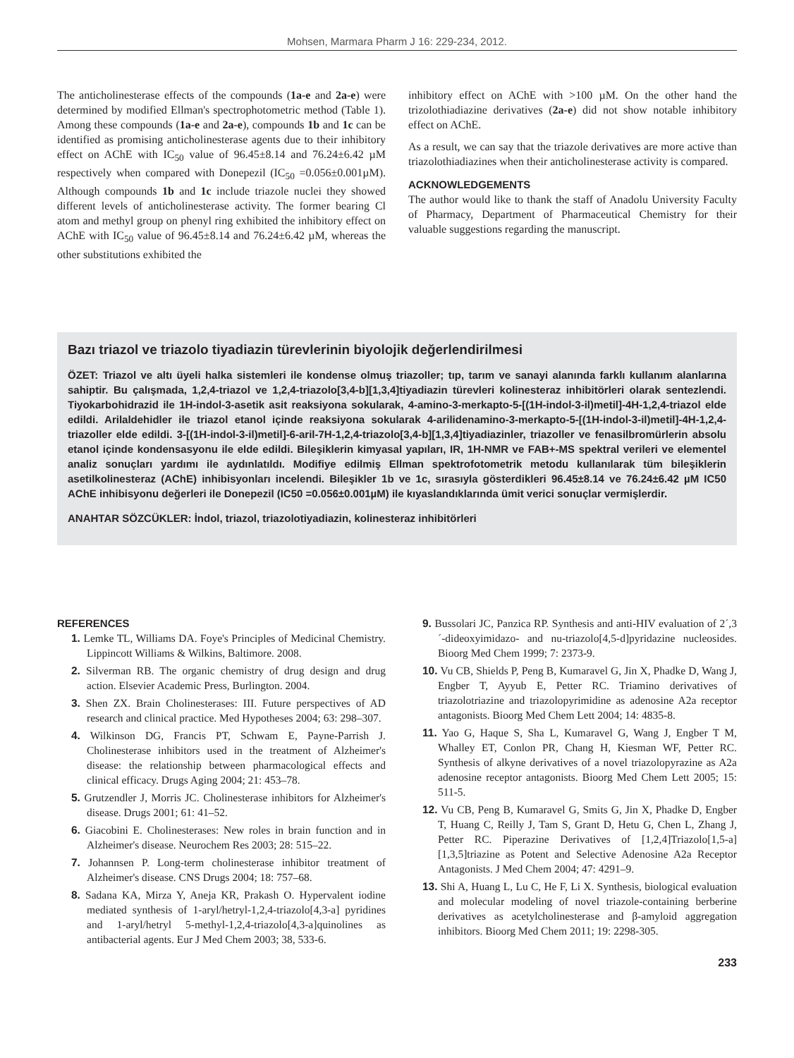Mohsen, Marmara Pharm J 16: 229-234, 2012.
The anticholinesterase effects of the compounds (1a-e and 2a-e) were determined by modified Ellman's spectrophotometric method (Table 1). Among these compounds (1a-e and 2a-e), compounds 1b and 1c can be identified as promising anticholinesterase agents due to their inhibitory effect on AChE with IC<sub>50</sub> value of 96.45±8.14 and 76.24±6.42 µM respectively when compared with Donepezil (IC<sub>50</sub> =0.056±0.001µM). Although compounds 1b and 1c include triazole nuclei they showed different levels of anticholinesterase activity. The former bearing Cl atom and methyl group on phenyl ring exhibited the inhibitory effect on AChE with IC<sub>50</sub> value of 96.45±8.14 and 76.24±6.42 µM, whereas the other substitutions exhibited the
inhibitory effect on AChE with >100 µM. On the other hand the trizolothiadiazine derivatives (2a-e) did not show notable inhibitory effect on AChE.
As a result, we can say that the triazole derivatives are more active than triazolothiadiazines when their anticholinesterase activity is compared.
ACKNOWLEDGEMENTS
The author would like to thank the staff of Anadolu University Faculty of Pharmacy, Department of Pharmaceutical Chemistry for their valuable suggestions regarding the manuscript.
Bazı triazol ve triazolo tiyadiazin türevlerinin biyolojik değerlendirilmesi
ÖZET: Triazol ve altı üyeli halka sistemleri ile kondense olmuş triazoller; tıp, tarım ve sanayi alanında farklı kullanım alanlarına sahiptir. Bu çalışmada, 1,2,4-triazol ve 1,2,4-triazolo[3,4-b][1,3,4]tiyadiazin türevleri kolinesteraz inhibitörleri olarak sentezlendi. Tiyokarbohidrazid ile 1H-indol-3-asetik asit reaksiyona sokularak, 4-amino-3-merkapto-5-[(1H-indol-3-il)metil]-4H-1,2,4-triazol elde edildi. Arilaldehidler ile triazol etanol içinde reaksiyona sokularak 4-arilidenamino-3-merkapto-5-[(1H-indol-3-il)metil]-4H-1,2,4-triazoller elde edildi. 3-[(1H-indol-3-il)metil]-6-aril-7H-1,2,4-triazolo[3,4-b][1,3,4]tiyadiazinler, triazoller ve fenasilbromürlerin absolu etanol içinde kondensasyonu ile elde edildi. Bileşiklerin kimyasal yapıları, IR, 1H-NMR ve FAB+-MS spektral verileri ve elementel analiz sonuçları yardımı ile aydınlatıldı. Modifiye edilmiş Ellman spektrofotometrik metodu kullanılarak tüm bileşiklerin asetilkolinesteraz (AChE) inhibisyonları incelendi. Bileşikler 1b ve 1c, sırasıyla gösterdikleri 96.45±8.14 ve 76.24±6.42 µM IC50 AChE inhibisyonu değerleri ile Donepezil (IC50 =0.056±0.001µM) ile kıyaslandıklarında ümit verici sonuçlar vermişlerdir.
ANAHTAR SÖZCÜKLER: İndol, triazol, triazolotiyadiazin, kolinesteraz inhibitörleri
REFERENCES
1. Lemke TL, Williams DA. Foye's Principles of Medicinal Chemistry. Lippincott Williams & Wilkins, Baltimore. 2008.
2. Silverman RB. The organic chemistry of drug design and drug action. Elsevier Academic Press, Burlington. 2004.
3. Shen ZX. Brain Cholinesterases: III. Future perspectives of AD research and clinical practice. Med Hypotheses 2004; 63: 298–307.
4. Wilkinson DG, Francis PT, Schwam E, Payne-Parrish J. Cholinesterase inhibitors used in the treatment of Alzheimer's disease: the relationship between pharmacological effects and clinical efficacy. Drugs Aging 2004; 21: 453–78.
5. Grutzendler J, Morris JC. Cholinesterase inhibitors for Alzheimer's disease. Drugs 2001; 61: 41–52.
6. Giacobini E. Cholinesterases: New roles in brain function and in Alzheimer's disease. Neurochem Res 2003; 28: 515–22.
7. Johannsen P. Long-term cholinesterase inhibitor treatment of Alzheimer's disease. CNS Drugs 2004; 18: 757–68.
8. Sadana KA, Mirza Y, Aneja KR, Prakash O. Hypervalent iodine mediated synthesis of 1-aryl/hetryl-1,2,4-triazolo[4,3-a] pyridines and 1-aryl/hetryl 5-methyl-1,2,4-triazolo[4,3-a]quinolines as antibacterial agents. Eur J Med Chem 2003; 38, 533-6.
9. Bussolari JC, Panzica RP. Synthesis and anti-HIV evaluation of 2´,3´-dideoxyimidazo- and nu-triazolo[4,5-d]pyridazine nucleosides. Bioorg Med Chem 1999; 7: 2373-9.
10. Vu CB, Shields P, Peng B, Kumaravel G, Jin X, Phadke D, Wang J, Engber T, Ayyub E, Petter RC. Triamino derivatives of triazolotriazine and triazolopyrimidine as adenosine A2a receptor antagonists. Bioorg Med Chem Lett 2004; 14: 4835-8.
11. Yao G, Haque S, Sha L, Kumaravel G, Wang J, Engber T M, Whalley ET, Conlon PR, Chang H, Kiesman WF, Petter RC. Synthesis of alkyne derivatives of a novel triazolopyrazine as A2a adenosine receptor antagonists. Bioorg Med Chem Lett 2005; 15: 511-5.
12. Vu CB, Peng B, Kumaravel G, Smits G, Jin X, Phadke D, Engber T, Huang C, Reilly J, Tam S, Grant D, Hetu G, Chen L, Zhang J, Petter RC. Piperazine Derivatives of [1,2,4]Triazolo[1,5-a][1,3,5]triazine as Potent and Selective Adenosine A2a Receptor Antagonists. J Med Chem 2004; 47: 4291–9.
13. Shi A, Huang L, Lu C, He F, Li X. Synthesis, biological evaluation and molecular modeling of novel triazole-containing berberine derivatives as acetylcholinesterase and β-amyloid aggregation inhibitors. Bioorg Med Chem 2011; 19: 2298-305.
233